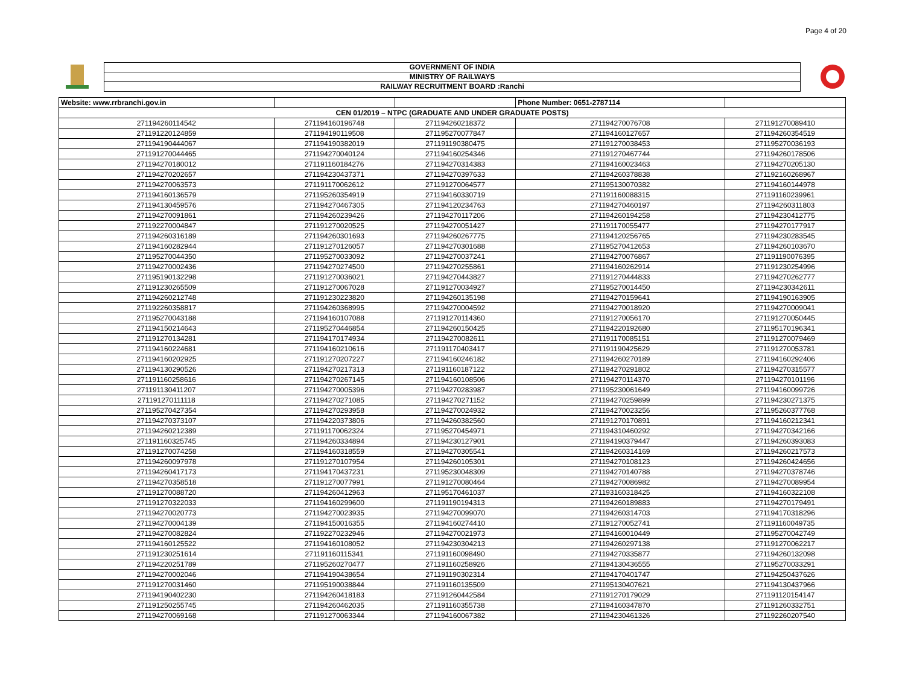Page 4 of 20
GOVERNMENT OF INDIA
MINISTRY OF RAILWAYS
RAILWAY RECRUITMENT BOARD :Ranchi
| Website: www.rrbranchi.gov.in | | | Phone Number: 0651-2787114 | |
| CEN 01/2019 – NTPC (GRADUATE AND UNDER GRADUATE POSTS) | | | | |
| 271194260114542 | 271194160196748 | 271194260218372 | 271194270076708 | 271191270089410 |
| 271191220124859 | 271194190119508 | 271195270077847 | 271194160127657 | 271194260354519 |
| 271194190444067 | 271194190382019 | 271191190380475 | 271191270038453 | 271195270036193 |
| 271191270044465 | 271194270040124 | 271194160254346 | 271191270467744 | 271194260178506 |
| 271194270180012 | 271191160184276 | 271194270314383 | 271194160023463 | 271194270205130 |
| 271194270202657 | 271194230437371 | 271194270397633 | 271194260378838 | 271192160268967 |
| 271194270063573 | 271191170062612 | 271191270064577 | 271195130070382 | 271194160144978 |
| 271194160136579 | 271195260354919 | 271194160330719 | 271191160088315 | 271191160239961 |
| 271194130459576 | 271194270467305 | 271194120234763 | 271194270460197 | 271194260311803 |
| 271194270091861 | 271194260239426 | 271194270117206 | 271194260194258 | 271194230412775 |
| 271192270004847 | 271191270020525 | 271194270051427 | 271191170055477 | 271194270177917 |
| 271194260316189 | 271194260301693 | 271194260267775 | 271194120256765 | 271194230283545 |
| 271194160282944 | 271191270126057 | 271194270301688 | 271195270412653 | 271194260103670 |
| 271195270044350 | 271195270033092 | 271194270037241 | 271194270076867 | 271191190076395 |
| 271194270002436 | 271194270274500 | 271194270255861 | 271194160262914 | 271191230254996 |
| 271195190132298 | 271191270036021 | 271194270443827 | 271191270444833 | 271194270262777 |
| 271191230265509 | 271191270067028 | 271191270034927 | 271195270014450 | 271194230342611 |
| 271194260212748 | 271191230223820 | 271194260135198 | 271194270159641 | 271194190163905 |
| 271192260358817 | 271194260368995 | 271194270004592 | 271194270018920 | 271194270009041 |
| 271195270043188 | 271194160107088 | 271191270114360 | 271191270056170 | 271191270050445 |
| 271194150214643 | 271195270446854 | 271194260150425 | 271194220192680 | 271195170196341 |
| 271191270134281 | 271194170174934 | 271194270082611 | 271191170085151 | 271191270079469 |
| 271194160224681 | 271194160210616 | 271191170403417 | 271191190425629 | 271191270053781 |
| 271194160202925 | 271191270207227 | 271194160246182 | 271194260270189 | 271194160292406 |
| 271194130290526 | 271194270217313 | 271191160187122 | 271194270291802 | 271194270315577 |
| 271191160258616 | 271194270267145 | 271194160108506 | 271194270114370 | 271194270101196 |
| 271191130411207 | 271194270005396 | 271194270283987 | 271195230061649 | 271194160099726 |
| 271191270111118 | 271194270271085 | 271194270271152 | 271194270259899 | 271194230271375 |
| 271195270427354 | 271194270293958 | 271194270024932 | 271194270023256 | 271195260377768 |
| 271194270373107 | 271194220373806 | 271194260382560 | 271191270170891 | 271194160212341 |
| 271194260212389 | 271191170062324 | 271195270454971 | 271194310460292 | 271194270342166 |
| 271191160325745 | 271194260334894 | 271194230127901 | 271194190379447 | 271194260393083 |
| 271191270074258 | 271194160318559 | 271194270305541 | 271194260314169 | 271194260217573 |
| 271194260097978 | 271191270107954 | 271194260105301 | 271194270108123 | 271194260424656 |
| 271194260417173 | 271194170437231 | 271195230048309 | 271194270140788 | 271194270378746 |
| 271194270358518 | 271191270077991 | 271191270080464 | 271194270086982 | 271194270089954 |
| 271191270088720 | 271194260412963 | 271195170461037 | 271193160318425 | 271194160322108 |
| 271191270322033 | 271194160299600 | 271191190194313 | 271194260189883 | 271194270179491 |
| 271194270020773 | 271194270023935 | 271194270099070 | 271194260314703 | 271194170318296 |
| 271194270004139 | 271194150016355 | 271194160274410 | 271191270052741 | 271191160049735 |
| 271194270082824 | 271192270232946 | 271194270021973 | 271194160010449 | 271195270042749 |
| 271194160125522 | 271194160108052 | 271194230304213 | 271194260297138 | 271191270062217 |
| 271191230251614 | 271191160115341 | 271191160098490 | 271194270335877 | 271194260132098 |
| 271194220251789 | 271195260270477 | 271191160258926 | 271194130436555 | 271195270033291 |
| 271194270002046 | 271194190438654 | 271191190302314 | 271194170401747 | 271194250437626 |
| 271191270031460 | 271195190038844 | 271191160135509 | 271195130407621 | 271194130437966 |
| 271194190402230 | 271194260418183 | 271191260442584 | 271191270179029 | 271191120154147 |
| 271191250255745 | 271194260462035 | 271191160355738 | 271194160347870 | 271191260332751 |
| 271194270069168 | 271191270063344 | 271194160067382 | 271194230461326 | 271192260207540 |